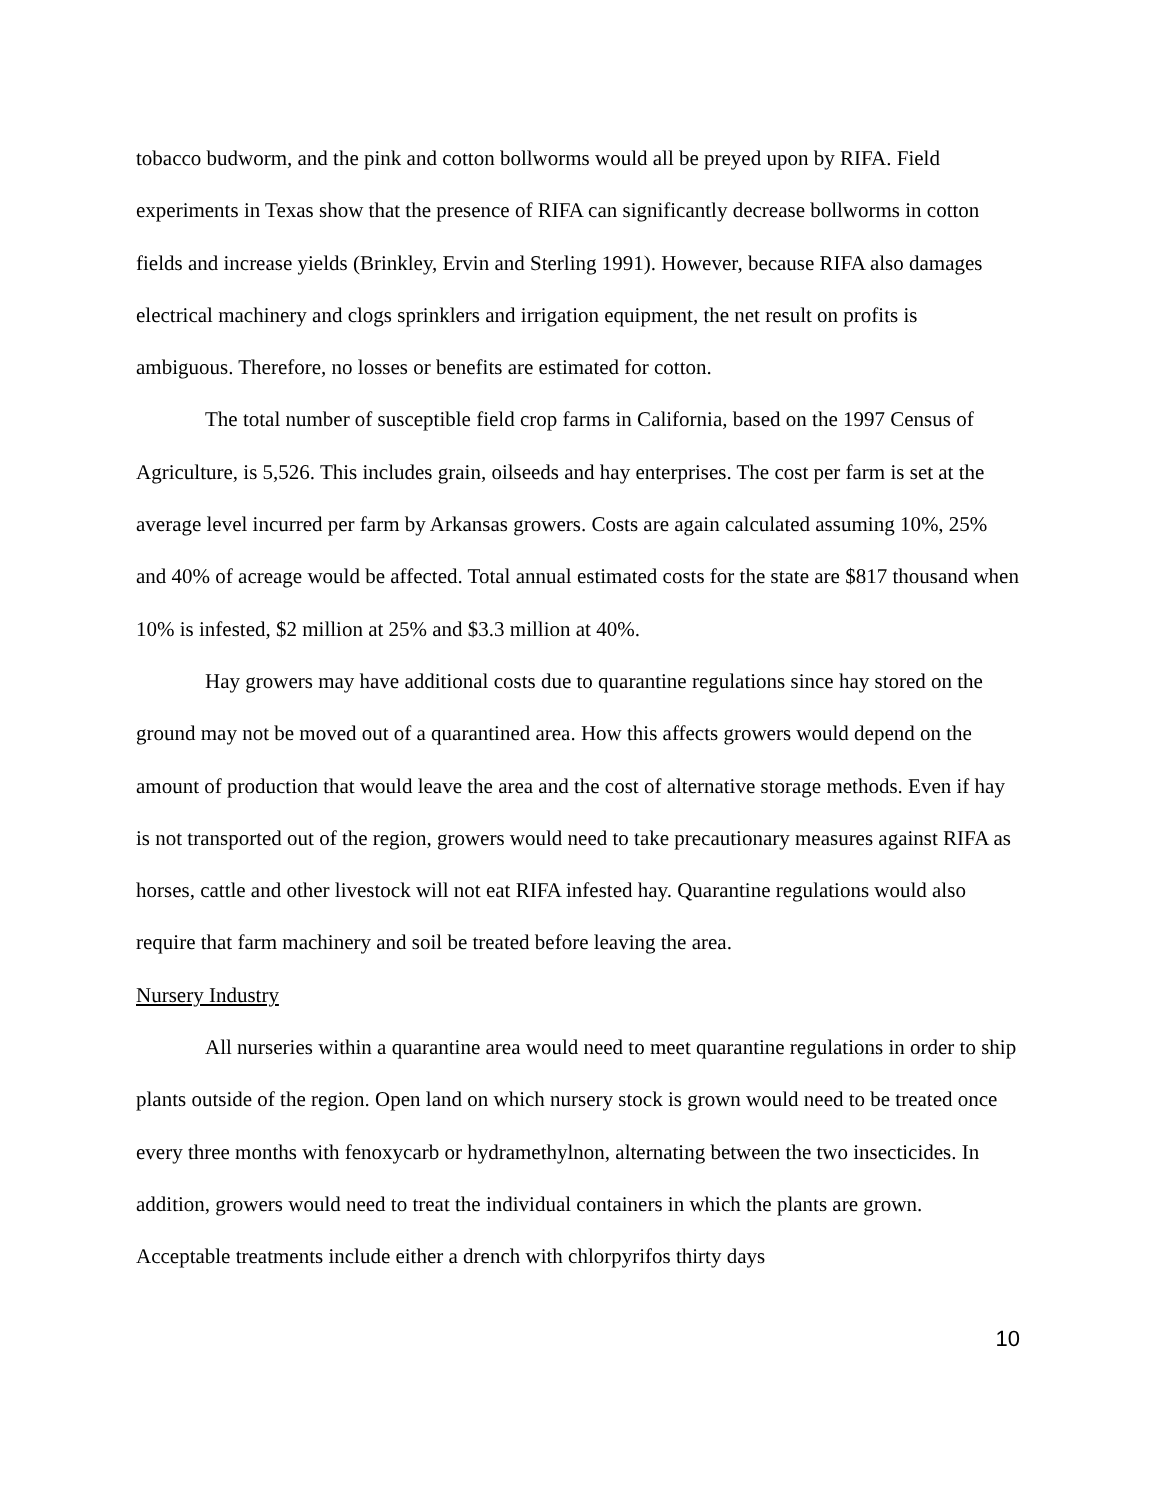tobacco budworm, and the pink and cotton bollworms would all be preyed upon by RIFA. Field experiments in Texas show that the presence of RIFA can significantly decrease bollworms in cotton fields and increase yields (Brinkley, Ervin and Sterling 1991). However, because RIFA also damages electrical machinery and clogs sprinklers and irrigation equipment, the net result on profits is ambiguous. Therefore, no losses or benefits are estimated for cotton.
The total number of susceptible field crop farms in California, based on the 1997 Census of Agriculture, is 5,526. This includes grain, oilseeds and hay enterprises. The cost per farm is set at the average level incurred per farm by Arkansas growers. Costs are again calculated assuming 10%, 25% and 40% of acreage would be affected. Total annual estimated costs for the state are $817 thousand when 10% is infested, $2 million at 25% and $3.3 million at 40%.
Hay growers may have additional costs due to quarantine regulations since hay stored on the ground may not be moved out of a quarantined area. How this affects growers would depend on the amount of production that would leave the area and the cost of alternative storage methods. Even if hay is not transported out of the region, growers would need to take precautionary measures against RIFA as horses, cattle and other livestock will not eat RIFA infested hay. Quarantine regulations would also require that farm machinery and soil be treated before leaving the area.
Nursery Industry
All nurseries within a quarantine area would need to meet quarantine regulations in order to ship plants outside of the region. Open land on which nursery stock is grown would need to be treated once every three months with fenoxycarb or hydramethylnon, alternating between the two insecticides. In addition, growers would need to treat the individual containers in which the plants are grown. Acceptable treatments include either a drench with chlorpyrifos thirty days
10